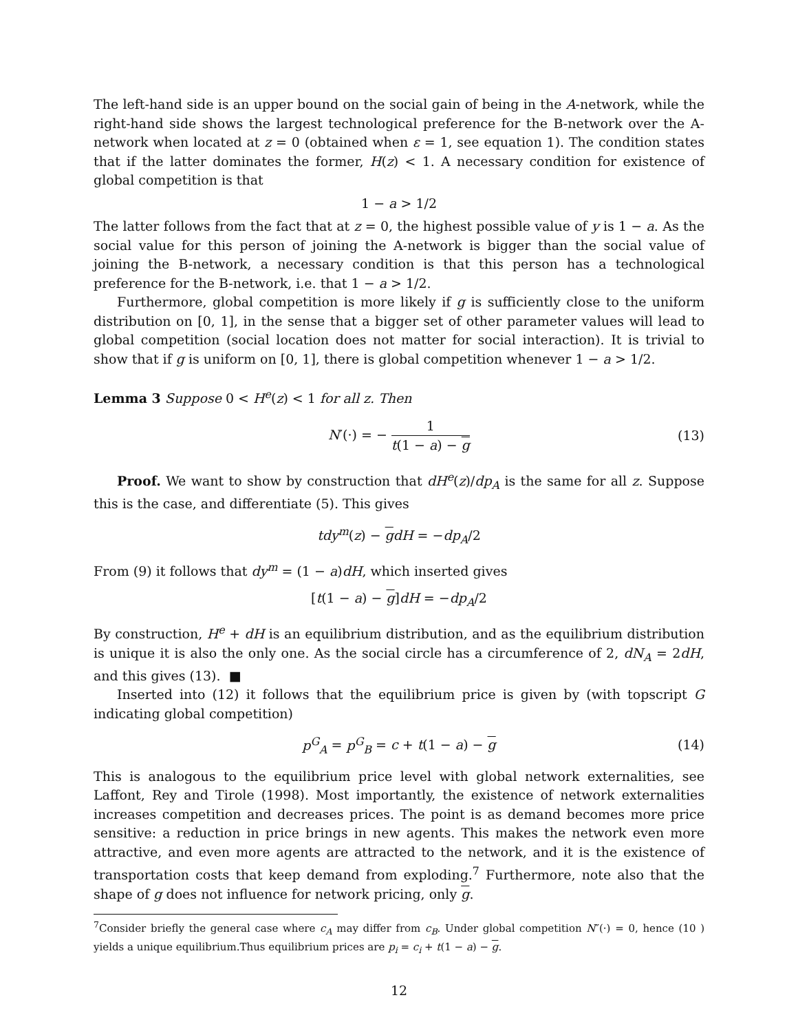The left-hand side is an upper bound on the social gain of being in the A-network, while the right-hand side shows the largest technological preference for the B-network over the A-network when located at z = 0 (obtained when ε = 1, see equation 1). The condition states that if the latter dominates the former, H(z) < 1. A necessary condition for existence of global competition is that
1 − a > 1/2
The latter follows from the fact that at z = 0, the highest possible value of y is 1 − a. As the social value for this person of joining the A-network is bigger than the social value of joining the B-network, a necessary condition is that this person has a technological preference for the B-network, i.e. that 1 − a > 1/2.
Furthermore, global competition is more likely if g is sufficiently close to the uniform distribution on [0, 1], in the sense that a bigger set of other parameter values will lead to global competition (social location does not matter for social interaction). It is trivial to show that if g is uniform on [0, 1], there is global competition whenever 1 − a > 1/2.
Lemma 3 Suppose 0 < H<sup>e</sup>(z) < 1 for all z. Then
N′(·) = − 1 t(1 − a) − g (13)
Proof. We want to show by construction that dH<sup>e</sup>(z)/dp<sub>A</sub> is the same for all z. Suppose this is the case, and differentiate (5). This gives
tdy<sup>m</sup>(z) − gdH = −dp<sub>A</sub>/2
From (9) it follows that dy<sup>m</sup> = (1 − a)dH, which inserted gives
[t(1 − a) − g]dH = −dp<sub>A</sub>/2
By construction, H<sup>e</sup> + dH is an equilibrium distribution, and as the equilibrium distribution is unique it is also the only one. As the social circle has a circumference of 2, dN<sub>A</sub> = 2dH, and this gives (13). ■
Inserted into (12) it follows that the equilibrium price is given by (with topscript G indicating global competition)
p<sup>G</sup><sub>A</sub> = p<sup>G</sup><sub>B</sub> = c + t(1 − a) − g (14)
This is analogous to the equilibrium price level with global network externalities, see Laffont, Rey and Tirole (1998). Most importantly, the existence of network externalities increases competition and decreases prices. The point is as demand becomes more price sensitive: a reduction in price brings in new agents. This makes the network even more attractive, and even more agents are attracted to the network, and it is the existence of transportation costs that keep demand from exploding.<sup>7</sup> Furthermore, note also that the shape of g does not influence for network pricing, only g.
<sup>7</sup> Consider briefly the general case where c<sub>A</sub> may differ from c<sub>B</sub>. Under global competition N″(·) = 0, hence (10 ) yields a unique equilibrium.Thus equilibrium prices are p<sub>i</sub> = c<sub>i</sub> + t(1 − a) − g.
12